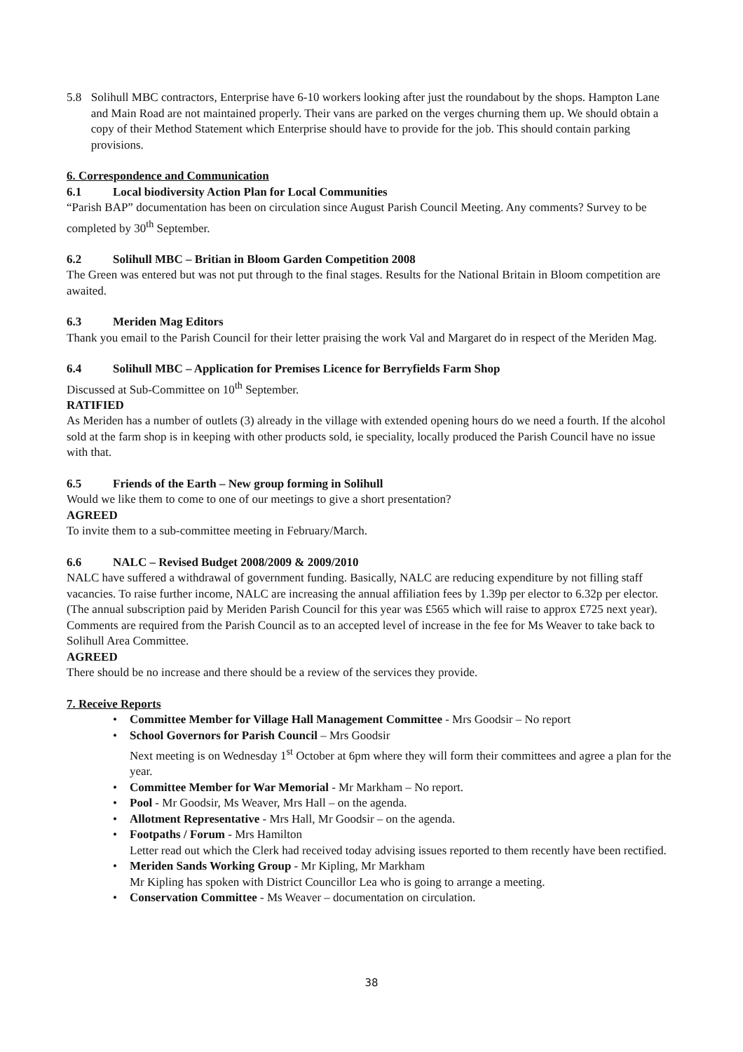5.8 Solihull MBC contractors, Enterprise have 6-10 workers looking after just the roundabout by the shops. Hampton Lane and Main Road are not maintained properly. Their vans are parked on the verges churning them up. We should obtain a copy of their Method Statement which Enterprise should have to provide for the job. This should contain parking provisions.
6. Correspondence and Communication
6.1 Local biodiversity Action Plan for Local Communities
“Parish BAP” documentation has been on circulation since August Parish Council Meeting. Any comments? Survey to be completed by 30<sup>th</sup> September.
6.2 Solihull MBC – Britian in Bloom Garden Competition 2008
The Green was entered but was not put through to the final stages. Results for the National Britain in Bloom competition are awaited.
6.3 Meriden Mag Editors
Thank you email to the Parish Council for their letter praising the work Val and Margaret do in respect of the Meriden Mag.
6.4 Solihull MBC – Application for Premises Licence for Berryfields Farm Shop
Discussed at Sub-Committee on 10<sup>th</sup> September.
RATIFIED
As Meriden has a number of outlets (3) already in the village with extended opening hours do we need a fourth. If the alcohol sold at the farm shop is in keeping with other products sold, ie speciality, locally produced the Parish Council have no issue with that.
6.5 Friends of the Earth – New group forming in Solihull
Would we like them to come to one of our meetings to give a short presentation?
AGREED
To invite them to a sub-committee meeting in February/March.
6.6 NALC – Revised Budget 2008/2009 & 2009/2010
NALC have suffered a withdrawal of government funding. Basically, NALC are reducing expenditure by not filling staff vacancies. To raise further income, NALC are increasing the annual affiliation fees by 1.39p per elector to 6.32p per elector. (The annual subscription paid by Meriden Parish Council for this year was £565 which will raise to approx £725 next year). Comments are required from the Parish Council as to an accepted level of increase in the fee for Ms Weaver to take back to Solihull Area Committee.
AGREED
There should be no increase and there should be a review of the services they provide.
7. Receive Reports
• Committee Member for Village Hall Management Committee - Mrs Goodsir – No report
• School Governors for Parish Council – Mrs Goodsir
Next meeting is on Wednesday 1<sup>st</sup> October at 6pm where they will form their committees and agree a plan for the year.
• Committee Member for War Memorial - Mr Markham – No report.
• Pool - Mr Goodsir, Ms Weaver, Mrs Hall – on the agenda.
• Allotment Representative - Mrs Hall, Mr Goodsir – on the agenda.
• Footpaths / Forum - Mrs Hamilton
Letter read out which the Clerk had received today advising issues reported to them recently have been rectified.
• Meriden Sands Working Group - Mr Kipling, Mr Markham
Mr Kipling has spoken with District Councillor Lea who is going to arrange a meeting.
• Conservation Committee - Ms Weaver – documentation on circulation.
38